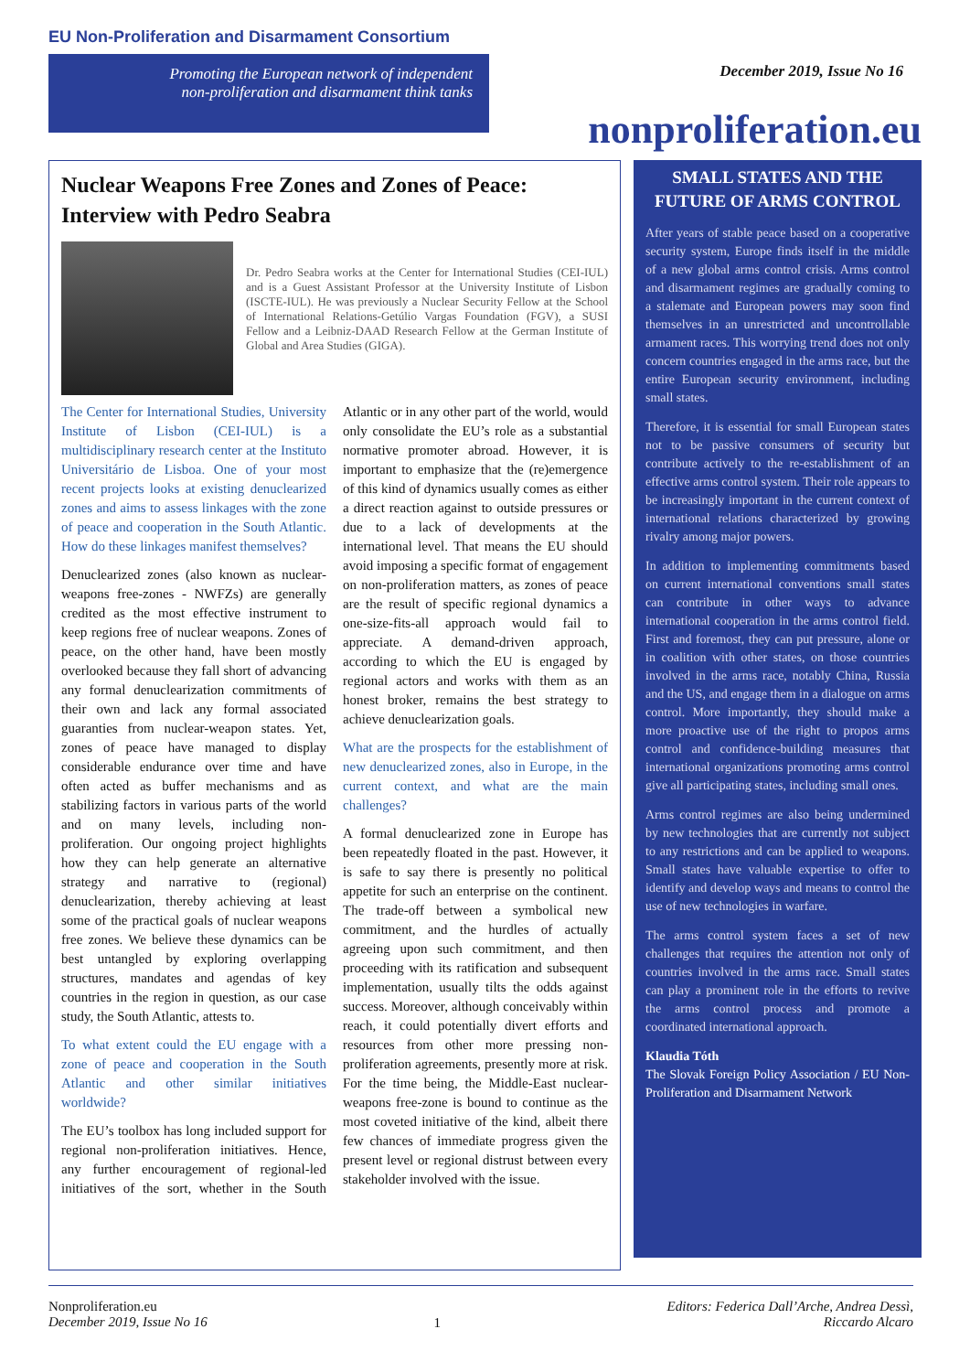EU Non-Proliferation and Disarmament Consortium
Promoting the European network of independent
non-proliferation and disarmament think tanks
December 2019, Issue No 16
nonproliferation.eu
Nuclear Weapons Free Zones and Zones of Peace: Interview with Pedro Seabra
Dr. Pedro Seabra works at the Center for International Studies (CEI-IUL) and is a Guest Assistant Professor at the University Institute of Lisbon (ISCTE-IUL). He was previously a Nuclear Security Fellow at the School of International Relations-Getúlio Vargas Foundation (FGV), a SUSI Fellow and a Leibniz-DAAD Research Fellow at the German Institute of Global and Area Studies (GIGA).
The Center for International Studies, University Institute of Lisbon (CEI-IUL) is a multidisciplinary research center at the Instituto Universitário de Lisboa. One of your most recent projects looks at existing denuclearized zones and aims to assess linkages with the zone of peace and cooperation in the South Atlantic. How do these linkages manifest themselves?
Denuclearized zones (also known as nuclear-weapons free-zones - NWFZs) are generally credited as the most effective instrument to keep regions free of nuclear weapons. Zones of peace, on the other hand, have been mostly overlooked because they fall short of advancing any formal denuclearization commitments of their own and lack any formal associated guaranties from nuclear-weapon states. Yet, zones of peace have managed to display considerable endurance over time and have often acted as buffer mechanisms and as stabilizing factors in various parts of the world and on many levels, including non-proliferation. Our ongoing project highlights how they can help generate an alternative strategy and narrative to (regional) denuclearization, thereby achieving at least some of the practical goals of nuclear weapons free zones. We believe these dynamics can be best untangled by exploring overlapping structures, mandates and agendas of key countries in the region in question, as our case study, the South Atlantic, attests to.
To what extent could the EU engage with a zone of peace and cooperation in the South Atlantic and other similar initiatives worldwide?
The EU’s toolbox has long included support for regional non-proliferation initiatives. Hence, any further encouragement of regional-led initiatives of the sort, whether in the South Atlantic or in any other part of the world, would only consolidate the EU’s role as a substantial normative promoter abroad. However, it is important to emphasize that the (re)emergence of this kind of dynamics usually comes as either a direct reaction against to outside pressures or due to a lack of developments at the international level. That means the EU should avoid imposing a specific format of engagement on non-proliferation matters, as zones of peace are the result of specific regional dynamics a one-size-fits-all approach would fail to appreciate. A demand-driven approach, according to which the EU is engaged by regional actors and works with them as an honest broker, remains the best strategy to achieve denuclearization goals.
What are the prospects for the establishment of new denuclearized zones, also in Europe, in the current context, and what are the main challenges?
A formal denuclearized zone in Europe has been repeatedly floated in the past. However, it is safe to say there is presently no political appetite for such an enterprise on the continent. The trade-off between a symbolical new commitment, and the hurdles of actually agreeing upon such commitment, and then proceeding with its ratification and subsequent implementation, usually tilts the odds against success. Moreover, although conceivably within reach, it could potentially divert efforts and resources from other more pressing non-proliferation agreements, presently more at risk. For the time being, the Middle-East nuclear-weapons free-zone is bound to continue as the most coveted initiative of the kind, albeit there few chances of immediate progress given the present level or regional distrust between every stakeholder involved with the issue.
SMALL STATES AND THE FUTURE OF ARMS CONTROL
After years of stable peace based on a cooperative security system, Europe finds itself in the middle of a new global arms control crisis. Arms control and disarmament regimes are gradually coming to a stalemate and European powers may soon find themselves in an unrestricted and uncontrollable armament races. This worrying trend does not only concern countries engaged in the arms race, but the entire European security environment, including small states.
Therefore, it is essential for small European states not to be passive consumers of security but contribute actively to the re-establishment of an effective arms control system. Their role appears to be increasingly important in the current context of international relations characterized by growing rivalry among major powers.
In addition to implementing commitments based on current international conventions small states can contribute in other ways to advance international cooperation in the arms control field. First and foremost, they can put pressure, alone or in coalition with other states, on those countries involved in the arms race, notably China, Russia and the US, and engage them in a dialogue on arms control. More importantly, they should make a more proactive use of the right to propos arms control and confidence-building measures that international organizations promoting arms control give all participating states, including small ones.
Arms control regimes are also being undermined by new technologies that are currently not subject to any restrictions and can be applied to weapons. Small states have valuable expertise to offer to identify and develop ways and means to control the use of new technologies in warfare.
The arms control system faces a set of new challenges that requires the attention not only of countries involved in the arms race. Small states can play a prominent role in the efforts to revive the arms control process and promote a coordinated international approach.
Klaudia Tóth
The Slovak Foreign Policy Association / EU Non-Proliferation and Disarmament Network
Nonproliferation.eu
December 2019, Issue No 16
1
Editors: Federica Dall’Arche, Andrea Dessì,
Riccardo Alcaro